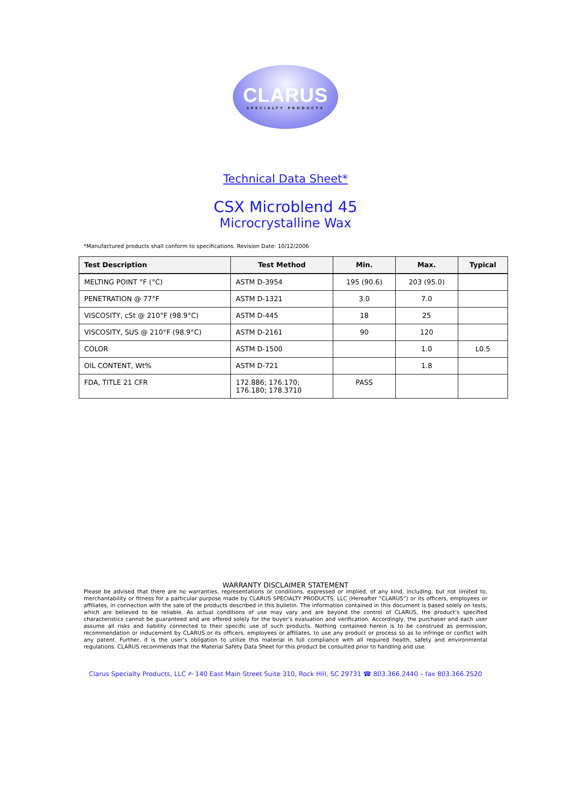CLARUS
SPECIALTY PRODUCTS
Technical Data Sheet*
CSX Microblend 45
Microcrystalline Wax
*Manufactured products shall conform to specifications. Revision Date: 10/12/2006
| Test Description | Test Method | Min. | Max. | Typical |
| --- | --- | --- | --- | --- |
| MELTING POINT °F (°C) | ASTM D-3954 | 195 (90.6) | 203 (95.0) | |
| PENETRATION @ 77°F | ASTM D-1321 | 3.0 | 7.0 | |
| VISCOSITY, cSt @ 210°F (98.9°C) | ASTM D-445 | 18 | 25 | |
| VISCOSITY, SUS @ 210°F (98.9°C) | ASTM D-2161 | 90 | 120 | |
| COLOR | ASTM D-1500 | | 1.0 | L0.5 |
| OIL CONTENT, Wt% | ASTM D-721 | | 1.8 | |
| FDA, TITLE 21 CFR | 172.886; 176.170; 176.180; 178.3710 | PASS | | |
WARRANTY DISCLAIMER STATEMENT
Please be advised that there are no warranties, representations or conditions, expressed or implied, of any kind, including, but not limited to, merchantability or fitness for a particular purpose made by CLARUS SPECIALTY PRODUCTS, LLC (Hereafter “CLARUS”) or its officers, employees or affiliates, in connection with the sale of the products described in this bulletin. The information contained in this document is based solely on tests, which are believed to be reliable. As actual conditions of use may vary and are beyond the control of CLARUS, the product’s specified characteristics cannot be guaranteed and are offered solely for the buyer’s evaluation and verification. Accordingly, the purchaser and each user assume all risks and liability connected to their specific use of such products. Nothing contained herein is to be construed as permission, recommendation or inducement by CLARUS or its officers, employees or affiliates, to use any product or process so as to infringe or conflict with any patent. Further, it is the user’s obligation to utilize this material in full compliance with all required health, safety and environmental regulations. CLARUS recommends that the Material Safety Data Sheet for this product be consulted prior to handling and use.
Clarus Specialty Products, LLC ✍ 140 East Main Street Suite 310, Rock Hill, SC 29731 ☎ 803.366.2440 – fax 803.366.2520